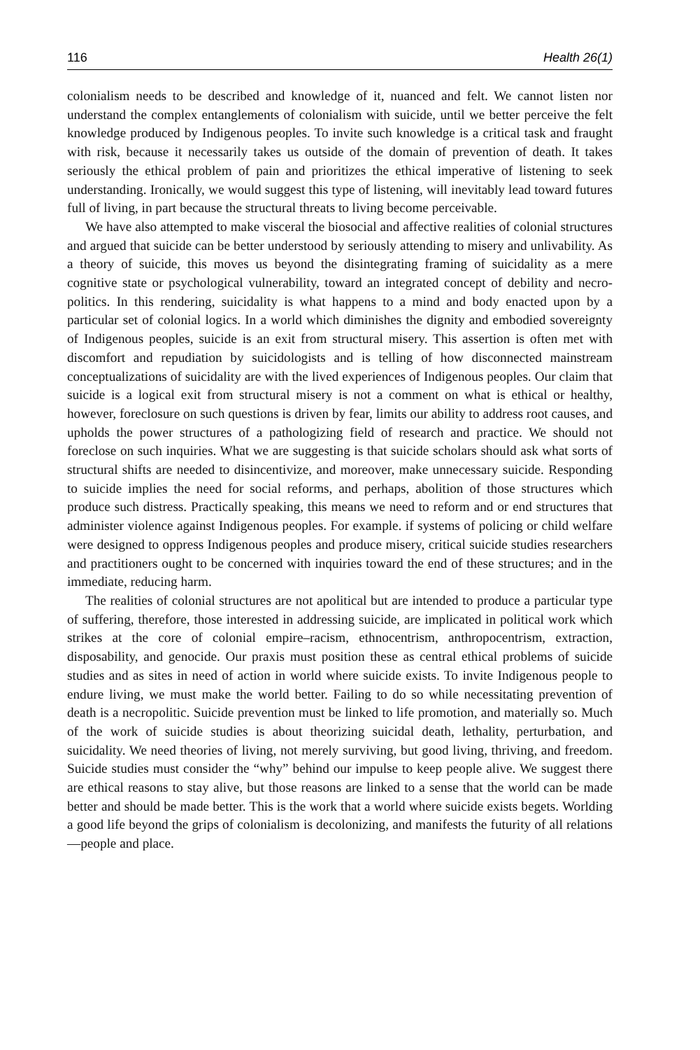116 Health 26(1)
colonialism needs to be described and knowledge of it, nuanced and felt. We cannot listen nor understand the complex entanglements of colonialism with suicide, until we better perceive the felt knowledge produced by Indigenous peoples. To invite such knowledge is a critical task and fraught with risk, because it necessarily takes us outside of the domain of prevention of death. It takes seriously the ethical problem of pain and prioritizes the ethical imperative of listening to seek understanding. Ironically, we would suggest this type of listening, will inevitably lead toward futures full of living, in part because the structural threats to living become perceivable.
We have also attempted to make visceral the biosocial and affective realities of colonial structures and argued that suicide can be better understood by seriously attending to misery and unlivability. As a theory of suicide, this moves us beyond the disintegrating framing of suicidality as a mere cognitive state or psychological vulnerability, toward an integrated concept of debility and necro-politics. In this rendering, suicidality is what happens to a mind and body enacted upon by a particular set of colonial logics. In a world which diminishes the dignity and embodied sovereignty of Indigenous peoples, suicide is an exit from structural misery. This assertion is often met with discomfort and repudiation by suicidologists and is telling of how disconnected mainstream conceptualizations of suicidality are with the lived experiences of Indigenous peoples. Our claim that suicide is a logical exit from structural misery is not a comment on what is ethical or healthy, however, foreclosure on such questions is driven by fear, limits our ability to address root causes, and upholds the power structures of a pathologizing field of research and practice. We should not foreclose on such inquiries. What we are suggesting is that suicide scholars should ask what sorts of structural shifts are needed to disincentivize, and moreover, make unnecessary suicide. Responding to suicide implies the need for social reforms, and perhaps, abolition of those structures which produce such distress. Practically speaking, this means we need to reform and or end structures that administer violence against Indigenous peoples. For example. if systems of policing or child welfare were designed to oppress Indigenous peoples and produce misery, critical suicide studies researchers and practitioners ought to be concerned with inquiries toward the end of these structures; and in the immediate, reducing harm.
The realities of colonial structures are not apolitical but are intended to produce a particular type of suffering, therefore, those interested in addressing suicide, are implicated in political work which strikes at the core of colonial empire–racism, ethnocentrism, anthropocentrism, extraction, disposability, and genocide. Our praxis must position these as central ethical problems of suicide studies and as sites in need of action in world where suicide exists. To invite Indigenous people to endure living, we must make the world better. Failing to do so while necessitating prevention of death is a necropolitic. Suicide prevention must be linked to life promotion, and materially so. Much of the work of suicide studies is about theorizing suicidal death, lethality, perturbation, and suicidality. We need theories of living, not merely surviving, but good living, thriving, and freedom. Suicide studies must consider the “why” behind our impulse to keep people alive. We suggest there are ethical reasons to stay alive, but those reasons are linked to a sense that the world can be made better and should be made better. This is the work that a world where suicide exists begets. Worlding a good life beyond the grips of colonialism is decolonizing, and manifests the futurity of all relations—people and place.